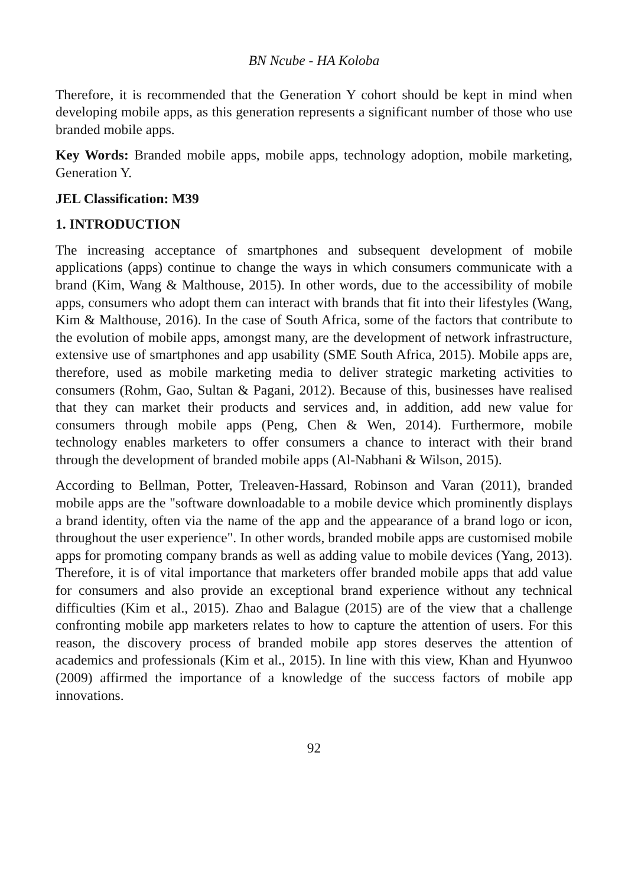BN Ncube - HA Koloba
Therefore, it is recommended that the Generation Y cohort should be kept in mind when developing mobile apps, as this generation represents a significant number of those who use branded mobile apps.
Key Words: Branded mobile apps, mobile apps, technology adoption, mobile marketing, Generation Y.
JEL Classification: M39
1. INTRODUCTION
The increasing acceptance of smartphones and subsequent development of mobile applications (apps) continue to change the ways in which consumers communicate with a brand (Kim, Wang & Malthouse, 2015). In other words, due to the accessibility of mobile apps, consumers who adopt them can interact with brands that fit into their lifestyles (Wang, Kim & Malthouse, 2016). In the case of South Africa, some of the factors that contribute to the evolution of mobile apps, amongst many, are the development of network infrastructure, extensive use of smartphones and app usability (SME South Africa, 2015). Mobile apps are, therefore, used as mobile marketing media to deliver strategic marketing activities to consumers (Rohm, Gao, Sultan & Pagani, 2012). Because of this, businesses have realised that they can market their products and services and, in addition, add new value for consumers through mobile apps (Peng, Chen & Wen, 2014). Furthermore, mobile technology enables marketers to offer consumers a chance to interact with their brand through the development of branded mobile apps (Al-Nabhani & Wilson, 2015).
According to Bellman, Potter, Treleaven-Hassard, Robinson and Varan (2011), branded mobile apps are the "software downloadable to a mobile device which prominently displays a brand identity, often via the name of the app and the appearance of a brand logo or icon, throughout the user experience". In other words, branded mobile apps are customised mobile apps for promoting company brands as well as adding value to mobile devices (Yang, 2013). Therefore, it is of vital importance that marketers offer branded mobile apps that add value for consumers and also provide an exceptional brand experience without any technical difficulties (Kim et al., 2015). Zhao and Balague (2015) are of the view that a challenge confronting mobile app marketers relates to how to capture the attention of users. For this reason, the discovery process of branded mobile app stores deserves the attention of academics and professionals (Kim et al., 2015). In line with this view, Khan and Hyunwoo (2009) affirmed the importance of a knowledge of the success factors of mobile app innovations.
92